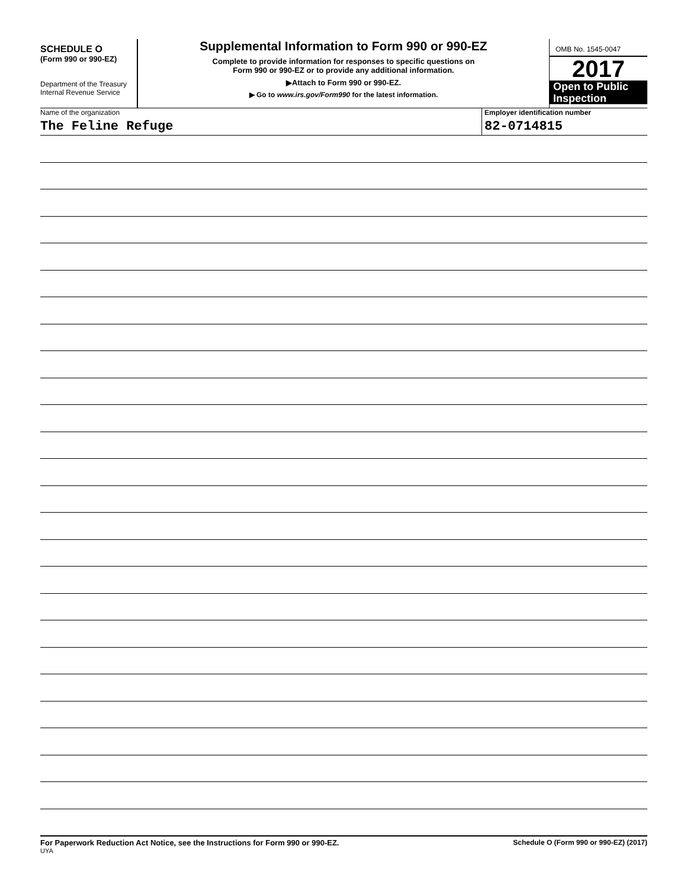SCHEDULE O
(Form 990 or 990-EZ)
Department of the Treasury
Internal Revenue Service
Supplemental Information to Form 990 or 990-EZ
Complete to provide information for responses to specific questions on
Form 990 or 990-EZ or to provide any additional information.
▶Attach to Form 990 or 990-EZ.
▶ Go to www.irs.gov/Form990 for the latest information.
OMB No. 1545-0047
2017
Open to Public
Inspection
Name of the organization
The Feline Refuge
Employer identification number
82-0714815
For Paperwork Reduction Act Notice, see the Instructions for Form 990 or 990-EZ. Schedule O (Form 990 or 990-EZ) (2017)
UYA